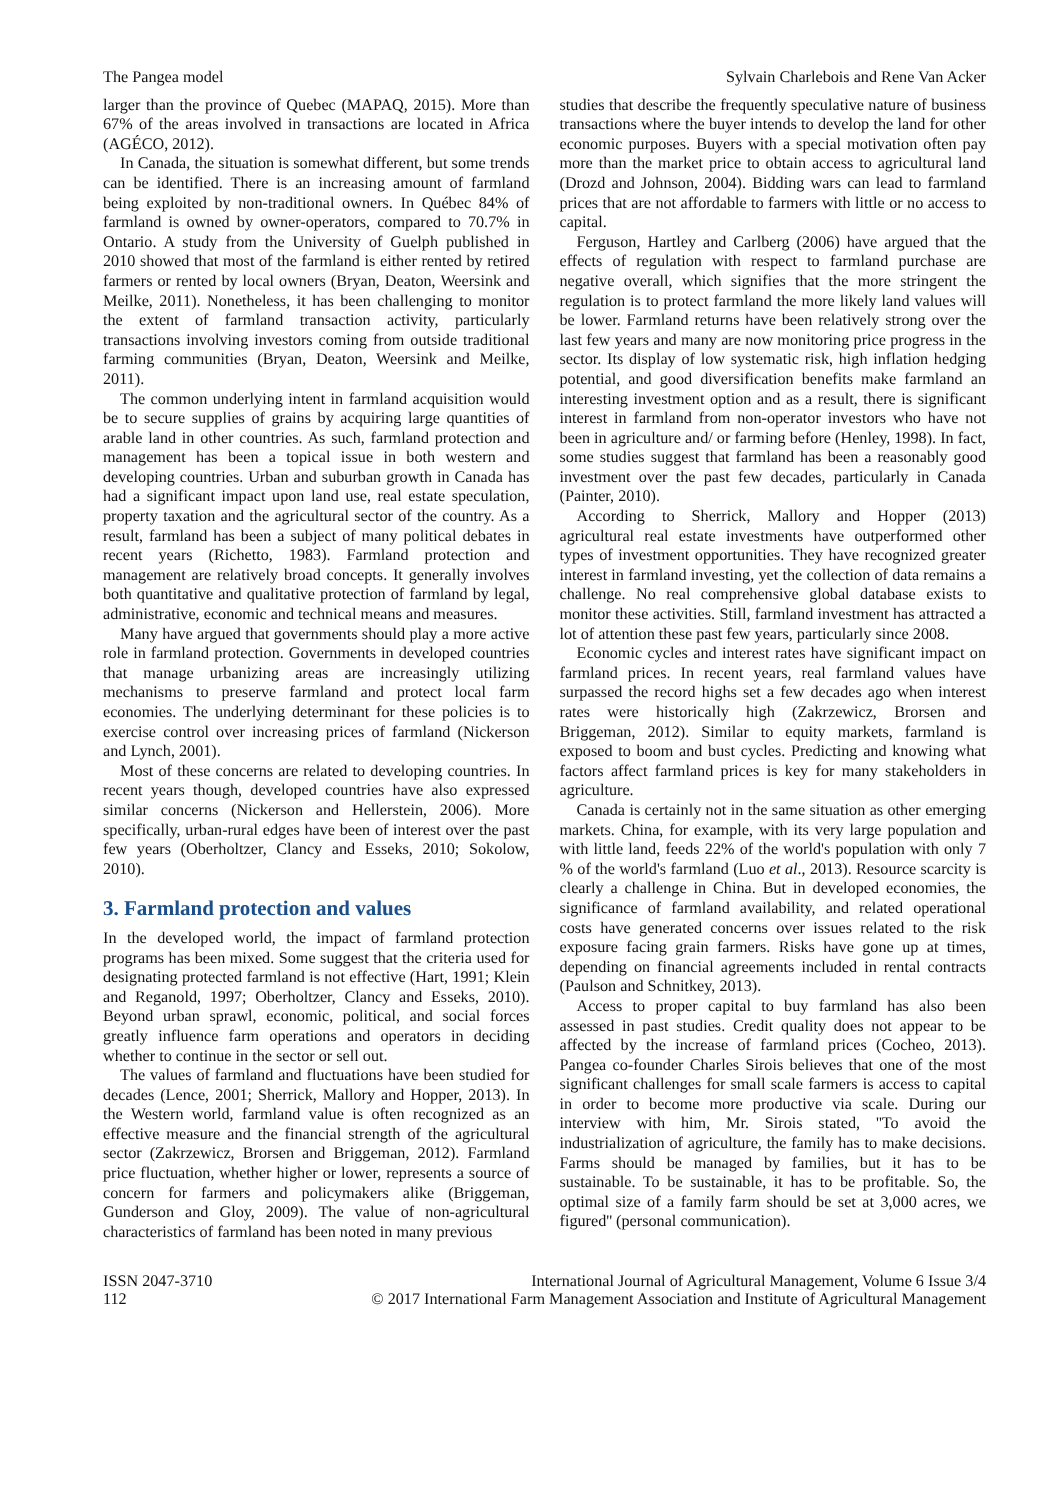The Pangea model Sylvain Charlebois and Rene Van Acker
larger than the province of Quebec (MAPAQ, 2015). More than 67% of the areas involved in transactions are located in Africa (AGÉCO, 2012).
In Canada, the situation is somewhat different, but some trends can be identified. There is an increasing amount of farmland being exploited by non-traditional owners. In Québec 84% of farmland is owned by owner-operators, compared to 70.7% in Ontario. A study from the University of Guelph published in 2010 showed that most of the farmland is either rented by retired farmers or rented by local owners (Bryan, Deaton, Weersink and Meilke, 2011). Nonetheless, it has been challenging to monitor the extent of farmland transaction activity, particularly transactions involving investors coming from outside traditional farming communities (Bryan, Deaton, Weersink and Meilke, 2011).
The common underlying intent in farmland acquisition would be to secure supplies of grains by acquiring large quantities of arable land in other countries. As such, farmland protection and management has been a topical issue in both western and developing countries. Urban and suburban growth in Canada has had a significant impact upon land use, real estate speculation, property taxation and the agricultural sector of the country. As a result, farmland has been a subject of many political debates in recent years (Richetto, 1983). Farmland protection and management are relatively broad concepts. It generally involves both quantitative and qualitative protection of farmland by legal, administrative, economic and technical means and measures.
Many have argued that governments should play a more active role in farmland protection. Governments in developed countries that manage urbanizing areas are increasingly utilizing mechanisms to preserve farmland and protect local farm economies. The underlying determinant for these policies is to exercise control over increasing prices of farmland (Nickerson and Lynch, 2001).
Most of these concerns are related to developing countries. In recent years though, developed countries have also expressed similar concerns (Nickerson and Hellerstein, 2006). More specifically, urban-rural edges have been of interest over the past few years (Oberholtzer, Clancy and Esseks, 2010; Sokolow, 2010).
3. Farmland protection and values
In the developed world, the impact of farmland protection programs has been mixed. Some suggest that the criteria used for designating protected farmland is not effective (Hart, 1991; Klein and Reganold, 1997; Oberholtzer, Clancy and Esseks, 2010). Beyond urban sprawl, economic, political, and social forces greatly influence farm operations and operators in deciding whether to continue in the sector or sell out.
The values of farmland and fluctuations have been studied for decades (Lence, 2001; Sherrick, Mallory and Hopper, 2013). In the Western world, farmland value is often recognized as an effective measure and the financial strength of the agricultural sector (Zakrzewicz, Brorsen and Briggeman, 2012). Farmland price fluctuation, whether higher or lower, represents a source of concern for farmers and policymakers alike (Briggeman, Gunderson and Gloy, 2009). The value of non-agricultural characteristics of farmland has been noted in many previous
studies that describe the frequently speculative nature of business transactions where the buyer intends to develop the land for other economic purposes. Buyers with a special motivation often pay more than the market price to obtain access to agricultural land (Drozd and Johnson, 2004). Bidding wars can lead to farmland prices that are not affordable to farmers with little or no access to capital.
Ferguson, Hartley and Carlberg (2006) have argued that the effects of regulation with respect to farmland purchase are negative overall, which signifies that the more stringent the regulation is to protect farmland the more likely land values will be lower. Farmland returns have been relatively strong over the last few years and many are now monitoring price progress in the sector. Its display of low systematic risk, high inflation hedging potential, and good diversification benefits make farmland an interesting investment option and as a result, there is significant interest in farmland from non-operator investors who have not been in agriculture and/ or farming before (Henley, 1998). In fact, some studies suggest that farmland has been a reasonably good investment over the past few decades, particularly in Canada (Painter, 2010).
According to Sherrick, Mallory and Hopper (2013) agricultural real estate investments have outperformed other types of investment opportunities. They have recognized greater interest in farmland investing, yet the collection of data remains a challenge. No real comprehensive global database exists to monitor these activities. Still, farmland investment has attracted a lot of attention these past few years, particularly since 2008.
Economic cycles and interest rates have significant impact on farmland prices. In recent years, real farmland values have surpassed the record highs set a few decades ago when interest rates were historically high (Zakrzewicz, Brorsen and Briggeman, 2012). Similar to equity markets, farmland is exposed to boom and bust cycles. Predicting and knowing what factors affect farmland prices is key for many stakeholders in agriculture.
Canada is certainly not in the same situation as other emerging markets. China, for example, with its very large population and with little land, feeds 22% of the world's population with only 7 % of the world's farmland (Luo et al., 2013). Resource scarcity is clearly a challenge in China. But in developed economies, the significance of farmland availability, and related operational costs have generated concerns over issues related to the risk exposure facing grain farmers. Risks have gone up at times, depending on financial agreements included in rental contracts (Paulson and Schnitkey, 2013).
Access to proper capital to buy farmland has also been assessed in past studies. Credit quality does not appear to be affected by the increase of farmland prices (Cocheo, 2013). Pangea co-founder Charles Sirois believes that one of the most significant challenges for small scale farmers is access to capital in order to become more productive via scale. During our interview with him, Mr. Sirois stated, ''To avoid the industrialization of agriculture, the family has to make decisions. Farms should be managed by families, but it has to be sustainable. To be sustainable, it has to be profitable. So, the optimal size of a family farm should be set at 3,000 acres, we figured'' (personal communication).
ISSN 2047-3710
112
International Journal of Agricultural Management, Volume 6 Issue 3/4
© 2017 International Farm Management Association and Institute of Agricultural Management